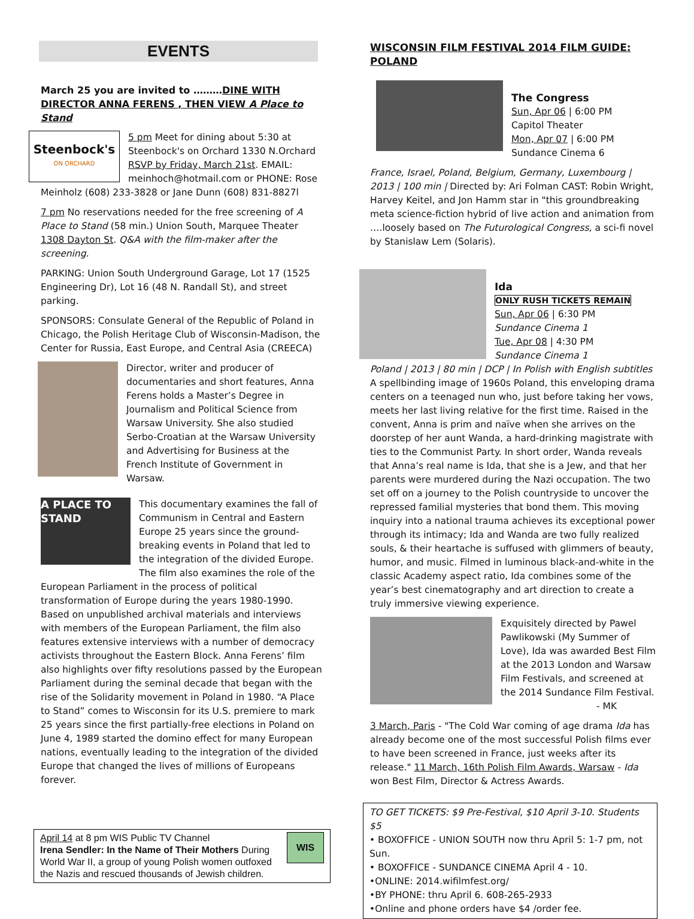EVENTS
March 25 you are invited to ………DINE WITH DIRECTOR ANNA FERENS , THEN VIEW A Place to Stand
Steenbock's
ON ORCHARD
5 pm Meet for dining about 5:30 at Steenbock's on Orchard 1330 N.Orchard RSVP by Friday, March 21st. EMAIL: meinhoch@hotmail.com or PHONE: Rose Meinholz (608) 233-3828 or Jane Dunn (608) 831-8827l
7 pm No reservations needed for the free screening of A Place to Stand (58 min.) Union South, Marquee Theater 1308 Dayton St. Q&A with the film-maker after the screening.
PARKING: Union South Underground Garage, Lot 17 (1525 Engineering Dr), Lot 16 (48 N. Randall St), and street parking.
SPONSORS: Consulate General of the Republic of Poland in Chicago, the Polish Heritage Club of Wisconsin-Madison, the Center for Russia, East Europe, and Central Asia (CREECA)
Director, writer and producer of documentaries and short features, Anna Ferens holds a Master’s Degree in Journalism and Political Science from Warsaw University. She also studied Serbo-Croatian at the Warsaw University and Advertising for Business at the French Institute of Government in Warsaw.
A PLACE TO STAND
This documentary examines the fall of Communism in Central and Eastern Europe 25 years since the ground-breaking events in Poland that led to the integration of the divided Europe. The film also examines the role of the European Parliament in the process of political transformation of Europe during the years 1980-1990. Based on unpublished archival materials and interviews with members of the European Parliament, the film also features extensive interviews with a number of democracy activists throughout the Eastern Block. Anna Ferens’ film also highlights over fifty resolutions passed by the European Parliament during the seminal decade that began with the rise of the Solidarity movement in Poland in 1980. “A Place to Stand” comes to Wisconsin for its U.S. premiere to mark 25 years since the first partially-free elections in Poland on June 4, 1989 started the domino effect for many European nations, eventually leading to the integration of the divided Europe that changed the lives of millions of Europeans forever.
WIS
April 14 at 8 pm WIS Public TV Channel
Irena Sendler: In the Name of Their Mothers During World War II, a group of young Polish women outfoxed the Nazis and rescued thousands of Jewish children.
WISCONSIN FILM FESTIVAL 2014 FILM GUIDE: POLAND
The Congress
Sun, Apr 06 | 6:00 PM
Capitol Theater
Mon, Apr 07 | 6:00 PM
Sundance Cinema 6
France, Israel, Poland, Belgium, Germany, Luxembourg | 2013 | 100 min | Directed by: Ari Folman CAST: Robin Wright, Harvey Keitel, and Jon Hamm star in "this groundbreaking meta science-fiction hybrid of live action and animation from ….loosely based on The Futurological Congress, a sci-fi novel by Stanislaw Lem (Solaris).
Ida
ONLY RUSH TICKETS REMAIN
Sun, Apr 06 | 6:30 PM
Sundance Cinema 1
Tue, Apr 08 | 4:30 PM
Sundance Cinema 1
Poland | 2013 | 80 min | DCP | In Polish with English subtitles A spellbinding image of 1960s Poland, this enveloping drama centers on a teenaged nun who, just before taking her vows, meets her last living relative for the first time. Raised in the convent, Anna is prim and naïve when she arrives on the doorstep of her aunt Wanda, a hard-drinking magistrate with ties to the Communist Party. In short order, Wanda reveals that Anna’s real name is Ida, that she is a Jew, and that her parents were murdered during the Nazi occupation. The two set off on a journey to the Polish countryside to uncover the repressed familial mysteries that bond them. This moving inquiry into a national trauma achieves its exceptional power through its intimacy; Ida and Wanda are two fully realized souls, & their heartache is suffused with glimmers of beauty, humor, and music. Filmed in luminous black-and-white in the classic Academy aspect ratio, Ida combines some of the year’s best cinematography and art direction to create a truly immersive viewing experience.
Exquisitely directed by Pawel Pawlikowski (My Summer of Love), Ida was awarded Best Film at the 2013 London and Warsaw Film Festivals, and screened at the 2014 Sundance Film Festival.
- MK
3 March, Paris - "The Cold War coming of age drama Ida has already become one of the most successful Polish films ever to have been screened in France, just weeks after its release." 11 March, 16th Polish Film Awards, Warsaw - Ida won Best Film, Director & Actress Awards.
TO GET TICKETS: $9 Pre-Festival, $10 April 3-10. Students $5
• BOXOFFICE - UNION SOUTH now thru April 5: 1-7 pm, not Sun.
• BOXOFFICE - SUNDANCE CINEMA April 4 - 10.
•ONLINE: 2014.wifilmfest.org/
•BY PHONE: thru April 6. 608-265-2933
•Online and phone orders have $4 /order fee.